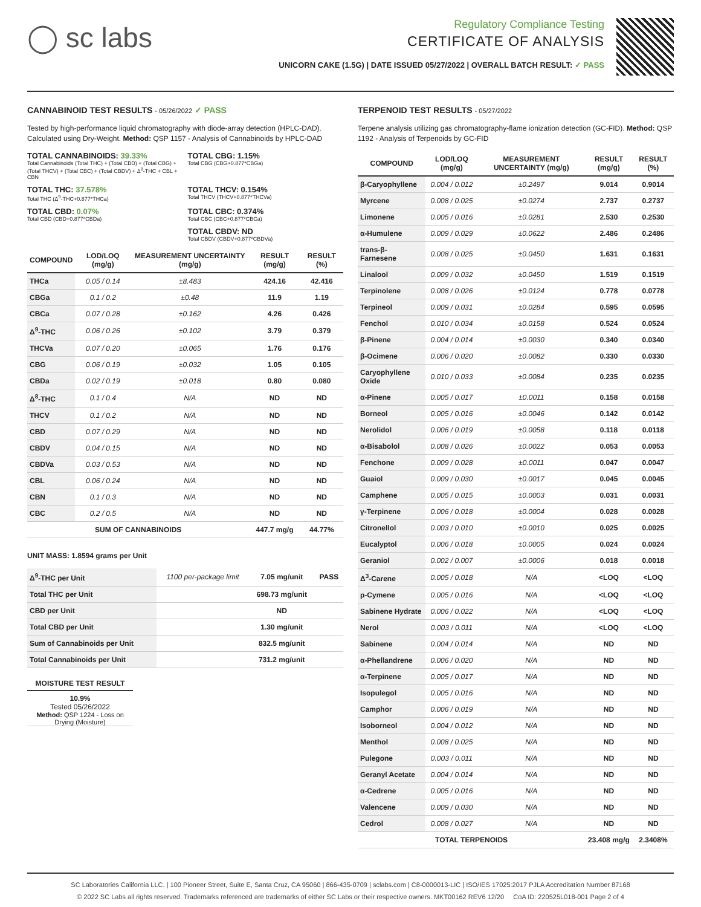◯ sc labs
Regulatory Compliance Testing
CERTIFICATE OF ANALYSIS
UNICORN CAKE (1.5G) | DATE ISSUED 05/27/2022 | OVERALL BATCH RESULT: ✓ PASS
CANNABINOID TEST RESULTS - 05/26/2022 ✓ PASS
Tested by high-performance liquid chromatography with diode-array detection (HPLC-DAD). Calculated using Dry-Weight. Method: QSP 1157 - Analysis of Cannabinoids by HPLC-DAD
TOTAL CANNABINOIDS: 39.33%
Total Cannabinoids (Total THC) + (Total CBD) + (Total CBG) + (Total THCV) + (Total CBC) + (Total CBDV) + Δ<sup>8</sup>-THC + CBL + CBN
TOTAL CBG: 1.15%
Total CBG (CBG+0.877*CBGa)
TOTAL THC: 37.578%
Total THC (Δ<sup>9</sup>-THC+0.877*THCa)
TOTAL THCV: 0.154%
Total THCV (THCV+0.877*THCVa)
TOTAL CBD: 0.07%
Total CBD (CBD+0.877*CBDa)
TOTAL CBC: 0.374%
Total CBC (CBC+0.877*CBCa)
TOTAL CBDV: ND
Total CBDV (CBDV+0.877*CBDVa)
| COMPOUND | LOD/LOQ (mg/g) | MEASUREMENT UNCERTAINTY (mg/g) | RESULT (mg/g) | RESULT (%) |
| --- | --- | --- | --- | --- |
| THCa | 0.05 / 0.14 | ±8.483 | 424.16 | 42.416 |
| CBGa | 0.1 / 0.2 | ±0.48 | 11.9 | 1.19 |
| CBCa | 0.07 / 0.28 | ±0.162 | 4.26 | 0.426 |
| Δ<sup>9</sup>-THC | 0.06 / 0.26 | ±0.102 | 3.79 | 0.379 |
| THCVa | 0.07 / 0.20 | ±0.065 | 1.76 | 0.176 |
| CBG | 0.06 / 0.19 | ±0.032 | 1.05 | 0.105 |
| CBDa | 0.02 / 0.19 | ±0.018 | 0.80 | 0.080 |
| Δ<sup>8</sup>-THC | 0.1 / 0.4 | N/A | ND | ND |
| THCV | 0.1 / 0.2 | N/A | ND | ND |
| CBD | 0.07 / 0.29 | N/A | ND | ND |
| CBDV | 0.04 / 0.15 | N/A | ND | ND |
| CBDVa | 0.03 / 0.53 | N/A | ND | ND |
| CBL | 0.06 / 0.24 | N/A | ND | ND |
| CBN | 0.1 / 0.3 | N/A | ND | ND |
| CBC | 0.2 / 0.5 | N/A | ND | ND |
| SUM OF CANNABINOIDS | | | 447.7 mg/g | 44.77% |
UNIT MASS: 1.8594 grams per Unit
| Δ<sup>9</sup>-THC per Unit | 1100 per-package limit | 7.05 mg/unit | PASS |
| Total THC per Unit | | 698.73 mg/unit | |
| CBD per Unit | | ND | |
| Total CBD per Unit | | 1.30 mg/unit | |
| Sum of Cannabinoids per Unit | | 832.5 mg/unit | |
| Total Cannabinoids per Unit | | 731.2 mg/unit | |
MOISTURE TEST RESULT
10.9%
Tested 05/26/2022
Method: QSP 1224 - Loss on Drying (Moisture)
TERPENOID TEST RESULTS - 05/27/2022
Terpene analysis utilizing gas chromatography-flame ionization detection (GC-FID). Method: QSP 1192 - Analysis of Terpenoids by GC-FID
| COMPOUND | LOD/LOQ (mg/g) | MEASUREMENT UNCERTAINTY (mg/g) | RESULT (mg/g) | RESULT (%) |
| --- | --- | --- | --- | --- |
| β-Caryophyllene | 0.004 / 0.012 | ±0.2497 | 9.014 | 0.9014 |
| Myrcene | 0.008 / 0.025 | ±0.0274 | 2.737 | 0.2737 |
| Limonene | 0.005 / 0.016 | ±0.0281 | 2.530 | 0.2530 |
| α-Humulene | 0.009 / 0.029 | ±0.0622 | 2.486 | 0.2486 |
| trans-β-Farnesene | 0.008 / 0.025 | ±0.0450 | 1.631 | 0.1631 |
| Linalool | 0.009 / 0.032 | ±0.0450 | 1.519 | 0.1519 |
| Terpinolene | 0.008 / 0.026 | ±0.0124 | 0.778 | 0.0778 |
| Terpineol | 0.009 / 0.031 | ±0.0284 | 0.595 | 0.0595 |
| Fenchol | 0.010 / 0.034 | ±0.0158 | 0.524 | 0.0524 |
| β-Pinene | 0.004 / 0.014 | ±0.0030 | 0.340 | 0.0340 |
| β-Ocimene | 0.006 / 0.020 | ±0.0082 | 0.330 | 0.0330 |
| Caryophyllene Oxide | 0.010 / 0.033 | ±0.0084 | 0.235 | 0.0235 |
| α-Pinene | 0.005 / 0.017 | ±0.0011 | 0.158 | 0.0158 |
| Borneol | 0.005 / 0.016 | ±0.0046 | 0.142 | 0.0142 |
| Nerolidol | 0.006 / 0.019 | ±0.0058 | 0.118 | 0.0118 |
| α-Bisabolol | 0.008 / 0.026 | ±0.0022 | 0.053 | 0.0053 |
| Fenchone | 0.009 / 0.028 | ±0.0011 | 0.047 | 0.0047 |
| Guaiol | 0.009 / 0.030 | ±0.0017 | 0.045 | 0.0045 |
| Camphene | 0.005 / 0.015 | ±0.0003 | 0.031 | 0.0031 |
| γ-Terpinene | 0.006 / 0.018 | ±0.0004 | 0.028 | 0.0028 |
| Citronellol | 0.003 / 0.010 | ±0.0010 | 0.025 | 0.0025 |
| Eucalyptol | 0.006 / 0.018 | ±0.0005 | 0.024 | 0.0024 |
| Geraniol | 0.002 / 0.007 | ±0.0006 | 0.018 | 0.0018 |
| Δ<sup>3</sup>-Carene | 0.005 / 0.018 | N/A | <LOQ | <LOQ |
| p-Cymene | 0.005 / 0.016 | N/A | <LOQ | <LOQ |
| Sabinene Hydrate | 0.006 / 0.022 | N/A | <LOQ | <LOQ |
| Nerol | 0.003 / 0.011 | N/A | <LOQ | <LOQ |
| Sabinene | 0.004 / 0.014 | N/A | ND | ND |
| α-Phellandrene | 0.006 / 0.020 | N/A | ND | ND |
| α-Terpinene | 0.005 / 0.017 | N/A | ND | ND |
| Isopulegol | 0.005 / 0.016 | N/A | ND | ND |
| Camphor | 0.006 / 0.019 | N/A | ND | ND |
| Isoborneol | 0.004 / 0.012 | N/A | ND | ND |
| Menthol | 0.008 / 0.025 | N/A | ND | ND |
| Pulegone | 0.003 / 0.011 | N/A | ND | ND |
| Geranyl Acetate | 0.004 / 0.014 | N/A | ND | ND |
| α-Cedrene | 0.005 / 0.016 | N/A | ND | ND |
| Valencene | 0.009 / 0.030 | N/A | ND | ND |
| Cedrol | 0.008 / 0.027 | N/A | ND | ND |
| TOTAL TERPENOIDS | | | 23.408 mg/g | 2.3408% |
SC Laboratories California LLC. | 100 Pioneer Street, Suite E, Santa Cruz, CA 95060 | 866-435-0709 | sclabs.com | C8-0000013-LIC | ISO/IES 17025:2017 PJLA Accreditation Number 87168
© 2022 SC Labs all rights reserved. Trademarks referenced are trademarks of either SC Labs or their respective owners. MKT00162 REV6 12/20 CoA ID: 220525L018-001 Page 2 of 4